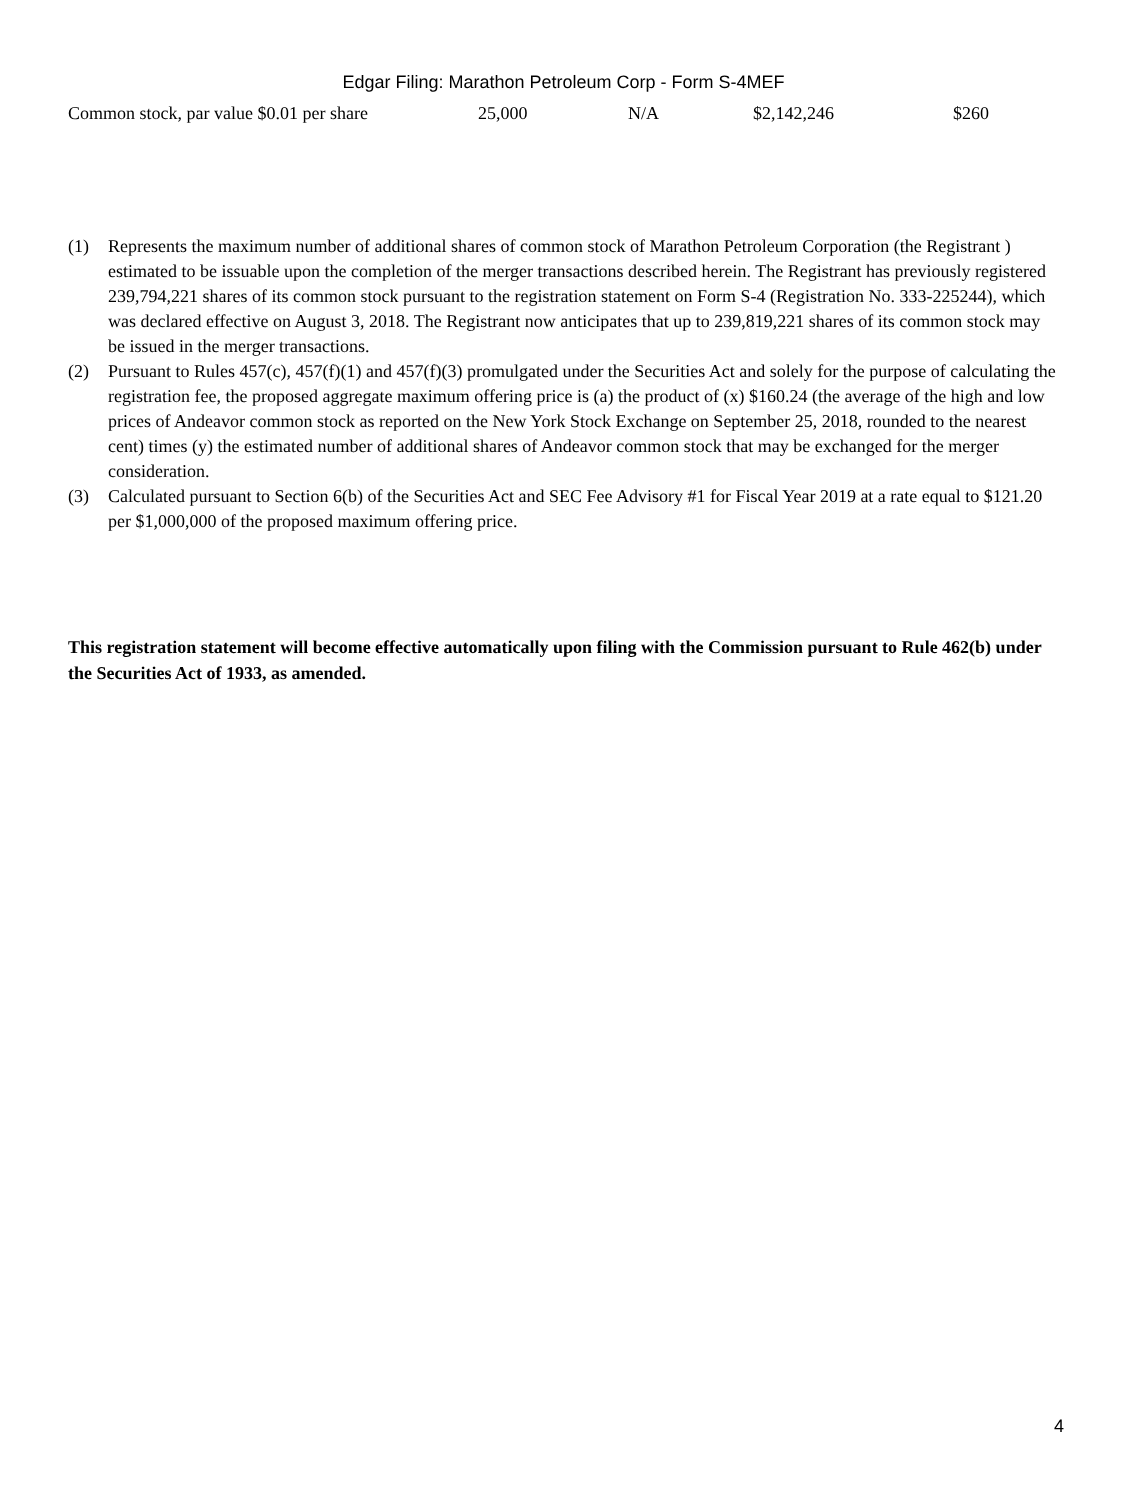Edgar Filing: Marathon Petroleum Corp - Form S-4MEF
| Common stock, par value $0.01 per share | 25,000 | N/A | $2,142,246 | $260 |
(1) Represents the maximum number of additional shares of common stock of Marathon Petroleum Corporation (the Registrant ) estimated to be issuable upon the completion of the merger transactions described herein. The Registrant has previously registered 239,794,221 shares of its common stock pursuant to the registration statement on Form S-4 (Registration No. 333-225244), which was declared effective on August 3, 2018. The Registrant now anticipates that up to 239,819,221 shares of its common stock may be issued in the merger transactions.
(2) Pursuant to Rules 457(c), 457(f)(1) and 457(f)(3) promulgated under the Securities Act and solely for the purpose of calculating the registration fee, the proposed aggregate maximum offering price is (a) the product of (x) $160.24 (the average of the high and low prices of Andeavor common stock as reported on the New York Stock Exchange on September 25, 2018, rounded to the nearest cent) times (y) the estimated number of additional shares of Andeavor common stock that may be exchanged for the merger consideration.
(3) Calculated pursuant to Section 6(b) of the Securities Act and SEC Fee Advisory #1 for Fiscal Year 2019 at a rate equal to $121.20 per $1,000,000 of the proposed maximum offering price.
This registration statement will become effective automatically upon filing with the Commission pursuant to Rule 462(b) under the Securities Act of 1933, as amended.
4